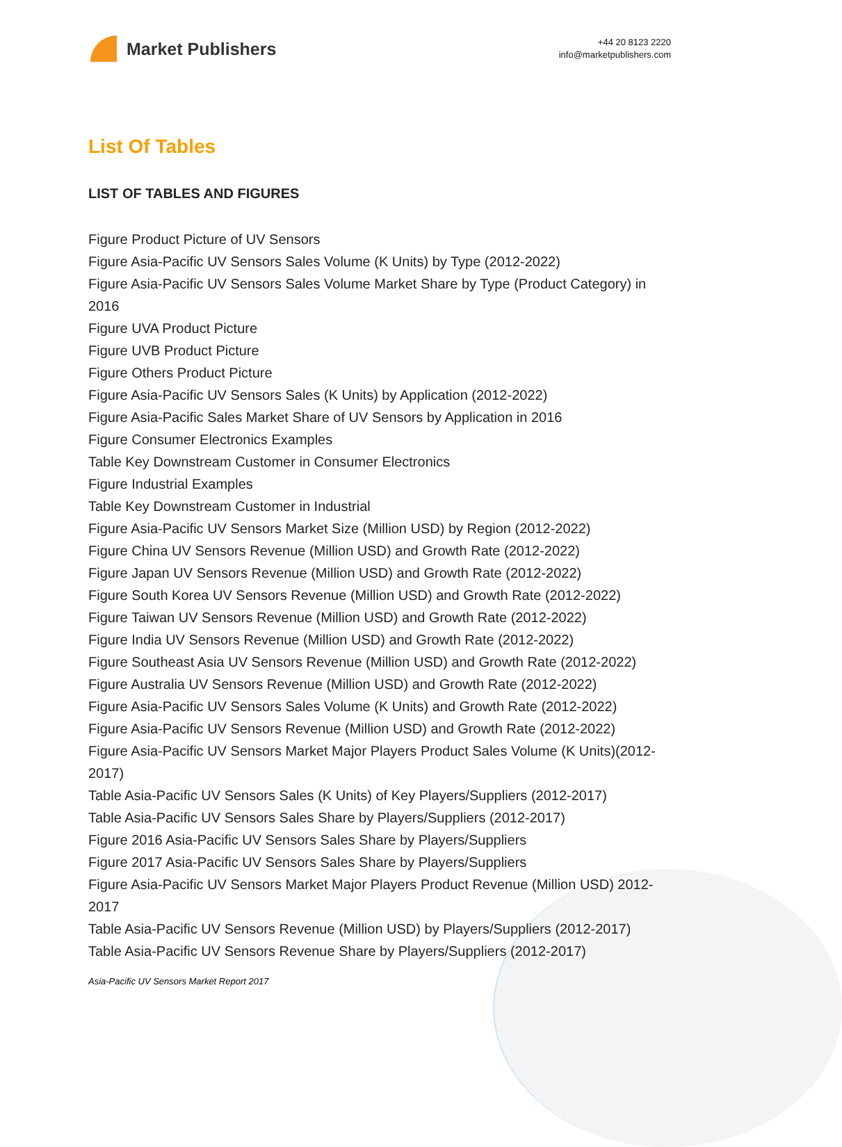Market Publishers
+44 20 8123 2220
info@marketpublishers.com
List Of Tables
LIST OF TABLES AND FIGURES
Figure Product Picture of UV Sensors
Figure Asia-Pacific UV Sensors Sales Volume (K Units) by Type (2012-2022)
Figure Asia-Pacific UV Sensors Sales Volume Market Share by Type (Product Category) in 2016
Figure UVA Product Picture
Figure UVB Product Picture
Figure Others Product Picture
Figure Asia-Pacific UV Sensors Sales (K Units) by Application (2012-2022)
Figure Asia-Pacific Sales Market Share of UV Sensors by Application in 2016
Figure Consumer Electronics Examples
Table Key Downstream Customer in Consumer Electronics
Figure Industrial Examples
Table Key Downstream Customer in Industrial
Figure Asia-Pacific UV Sensors Market Size (Million USD) by Region (2012-2022)
Figure China UV Sensors Revenue (Million USD) and Growth Rate (2012-2022)
Figure Japan UV Sensors Revenue (Million USD) and Growth Rate (2012-2022)
Figure South Korea UV Sensors Revenue (Million USD) and Growth Rate (2012-2022)
Figure Taiwan UV Sensors Revenue (Million USD) and Growth Rate (2012-2022)
Figure India UV Sensors Revenue (Million USD) and Growth Rate (2012-2022)
Figure Southeast Asia UV Sensors Revenue (Million USD) and Growth Rate (2012-2022)
Figure Australia UV Sensors Revenue (Million USD) and Growth Rate (2012-2022)
Figure Asia-Pacific UV Sensors Sales Volume (K Units) and Growth Rate (2012-2022)
Figure Asia-Pacific UV Sensors Revenue (Million USD) and Growth Rate (2012-2022)
Figure Asia-Pacific UV Sensors Market Major Players Product Sales Volume (K Units)(2012-2017)
Table Asia-Pacific UV Sensors Sales (K Units) of Key Players/Suppliers (2012-2017)
Table Asia-Pacific UV Sensors Sales Share by Players/Suppliers (2012-2017)
Figure 2016 Asia-Pacific UV Sensors Sales Share by Players/Suppliers
Figure 2017 Asia-Pacific UV Sensors Sales Share by Players/Suppliers
Figure Asia-Pacific UV Sensors Market Major Players Product Revenue (Million USD) 2012-2017
Table Asia-Pacific UV Sensors Revenue (Million USD) by Players/Suppliers (2012-2017)
Table Asia-Pacific UV Sensors Revenue Share by Players/Suppliers (2012-2017)
Asia-Pacific UV Sensors Market Report 2017